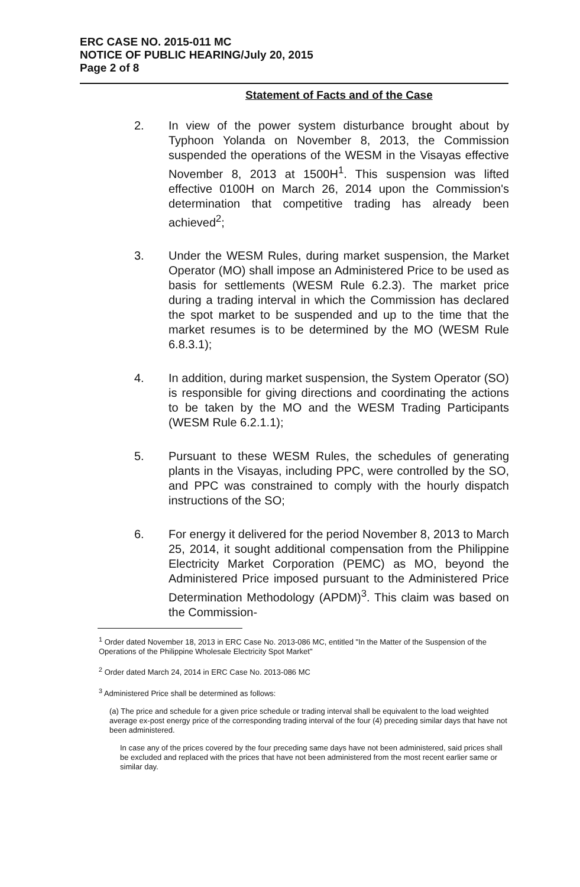ERC CASE NO. 2015-011 MC
NOTICE OF PUBLIC HEARING/July 20, 2015
Page 2 of 8
Statement of Facts and of the Case
2. In view of the power system disturbance brought about by Typhoon Yolanda on November 8, 2013, the Commission suspended the operations of the WESM in the Visayas effective November 8, 2013 at 1500H<sup>1</sup>. This suspension was lifted effective 0100H on March 26, 2014 upon the Commission's determination that competitive trading has already been achieved<sup>2</sup>;
3. Under the WESM Rules, during market suspension, the Market Operator (MO) shall impose an Administered Price to be used as basis for settlements (WESM Rule 6.2.3). The market price during a trading interval in which the Commission has declared the spot market to be suspended and up to the time that the market resumes is to be determined by the MO (WESM Rule 6.8.3.1);
4. In addition, during market suspension, the System Operator (SO) is responsible for giving directions and coordinating the actions to be taken by the MO and the WESM Trading Participants (WESM Rule 6.2.1.1);
5. Pursuant to these WESM Rules, the schedules of generating plants in the Visayas, including PPC, were controlled by the SO, and PPC was constrained to comply with the hourly dispatch instructions of the SO;
6. For energy it delivered for the period November 8, 2013 to March 25, 2014, it sought additional compensation from the Philippine Electricity Market Corporation (PEMC) as MO, beyond the Administered Price imposed pursuant to the Administered Price Determination Methodology (APDM)<sup>3</sup>. This claim was based on the Commission-
<sup>1</sup> Order dated November 18, 2013 in ERC Case No. 2013-086 MC, entitled "In the Matter of the Suspension of the Operations of the Philippine Wholesale Electricity Spot Market"
<sup>2</sup> Order dated March 24, 2014 in ERC Case No. 2013-086 MC
<sup>3</sup> Administered Price shall be determined as follows:
(a) The price and schedule for a given price schedule or trading interval shall be equivalent to the load weighted average ex-post energy price of the corresponding trading interval of the four (4) preceding similar days that have not been administered.
In case any of the prices covered by the four preceding same days have not been administered, said prices shall be excluded and replaced with the prices that have not been administered from the most recent earlier same or similar day.